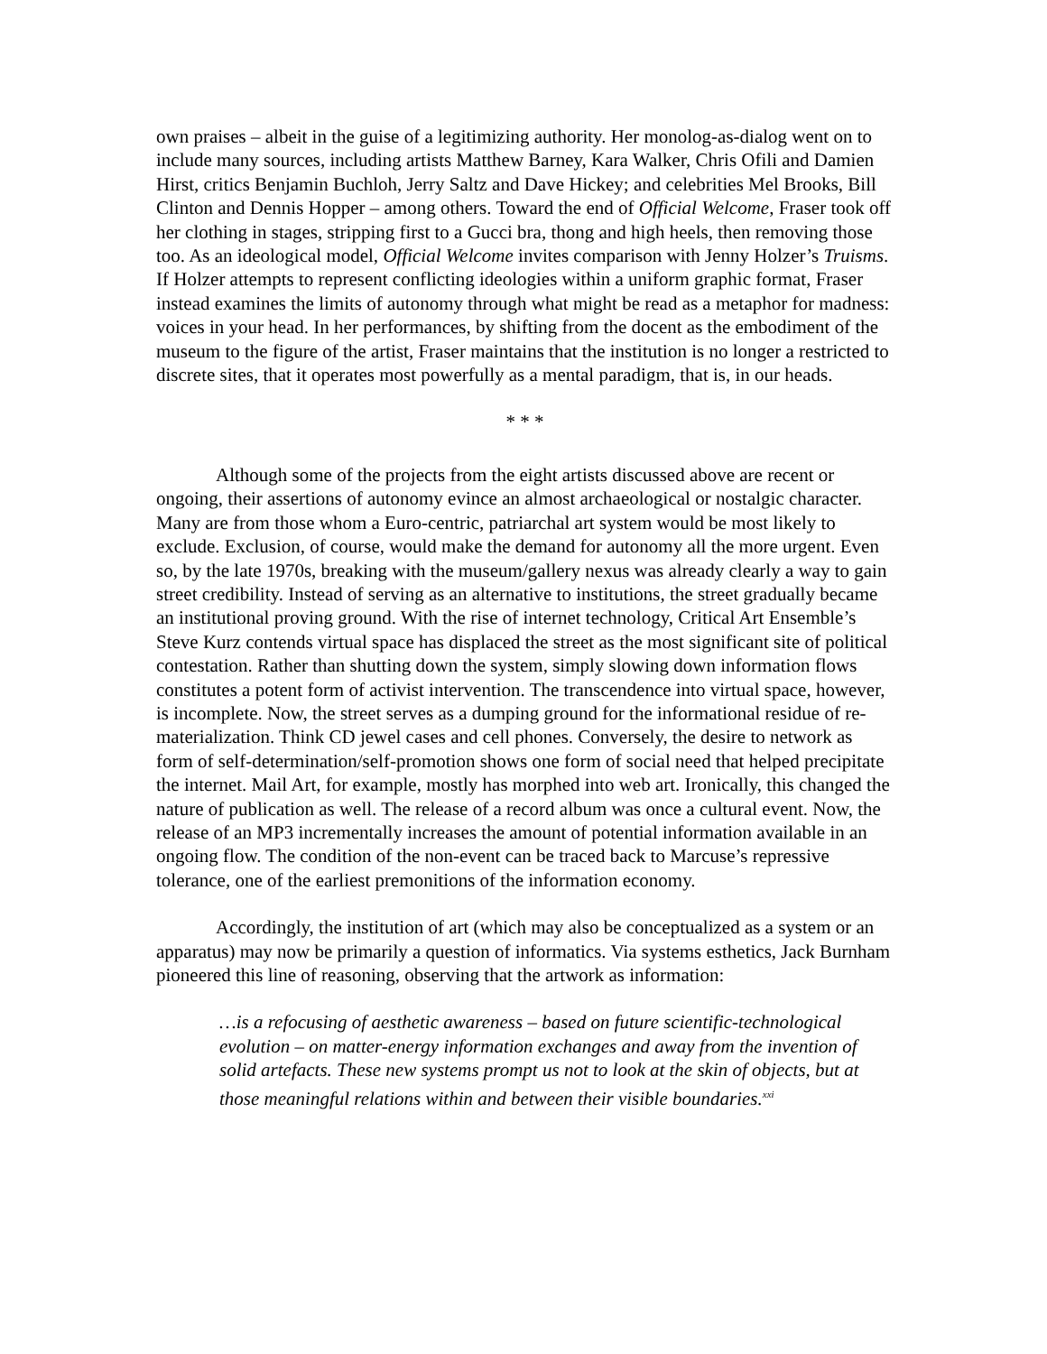own praises – albeit in the guise of a legitimizing authority. Her monolog-as-dialog went on to include many sources, including artists Matthew Barney, Kara Walker, Chris Ofili and Damien Hirst, critics Benjamin Buchloh, Jerry Saltz and Dave Hickey; and celebrities Mel Brooks, Bill Clinton and Dennis Hopper – among others. Toward the end of Official Welcome, Fraser took off her clothing in stages, stripping first to a Gucci bra, thong and high heels, then removing those too. As an ideological model, Official Welcome invites comparison with Jenny Holzer’s Truisms. If Holzer attempts to represent conflicting ideologies within a uniform graphic format, Fraser instead examines the limits of autonomy through what might be read as a metaphor for madness: voices in your head. In her performances, by shifting from the docent as the embodiment of the museum to the figure of the artist, Fraser maintains that the institution is no longer a restricted to discrete sites, that it operates most powerfully as a mental paradigm, that is, in our heads.
* * *
Although some of the projects from the eight artists discussed above are recent or ongoing, their assertions of autonomy evince an almost archaeological or nostalgic character. Many are from those whom a Euro-centric, patriarchal art system would be most likely to exclude. Exclusion, of course, would make the demand for autonomy all the more urgent. Even so, by the late 1970s, breaking with the museum/gallery nexus was already clearly a way to gain street credibility. Instead of serving as an alternative to institutions, the street gradually became an institutional proving ground. With the rise of internet technology, Critical Art Ensemble’s Steve Kurz contends virtual space has displaced the street as the most significant site of political contestation. Rather than shutting down the system, simply slowing down information flows constitutes a potent form of activist intervention. The transcendence into virtual space, however, is incomplete. Now, the street serves as a dumping ground for the informational residue of re-materialization. Think CD jewel cases and cell phones. Conversely, the desire to network as form of self-determination/self-promotion shows one form of social need that helped precipitate the internet. Mail Art, for example, mostly has morphed into web art. Ironically, this changed the nature of publication as well. The release of a record album was once a cultural event. Now, the release of an MP3 incrementally increases the amount of potential information available in an ongoing flow. The condition of the non-event can be traced back to Marcuse’s repressive tolerance, one of the earliest premonitions of the information economy.
Accordingly, the institution of art (which may also be conceptualized as a system or an apparatus) may now be primarily a question of informatics. Via systems esthetics, Jack Burnham pioneered this line of reasoning, observing that the artwork as information:
…is a refocusing of aesthetic awareness – based on future scientific-technological evolution – on matter-energy information exchanges and away from the invention of solid artefacts. These new systems prompt us not to look at the skin of objects, but at those meaningful relations within and between their visible boundaries.<sup>xxi</sup>